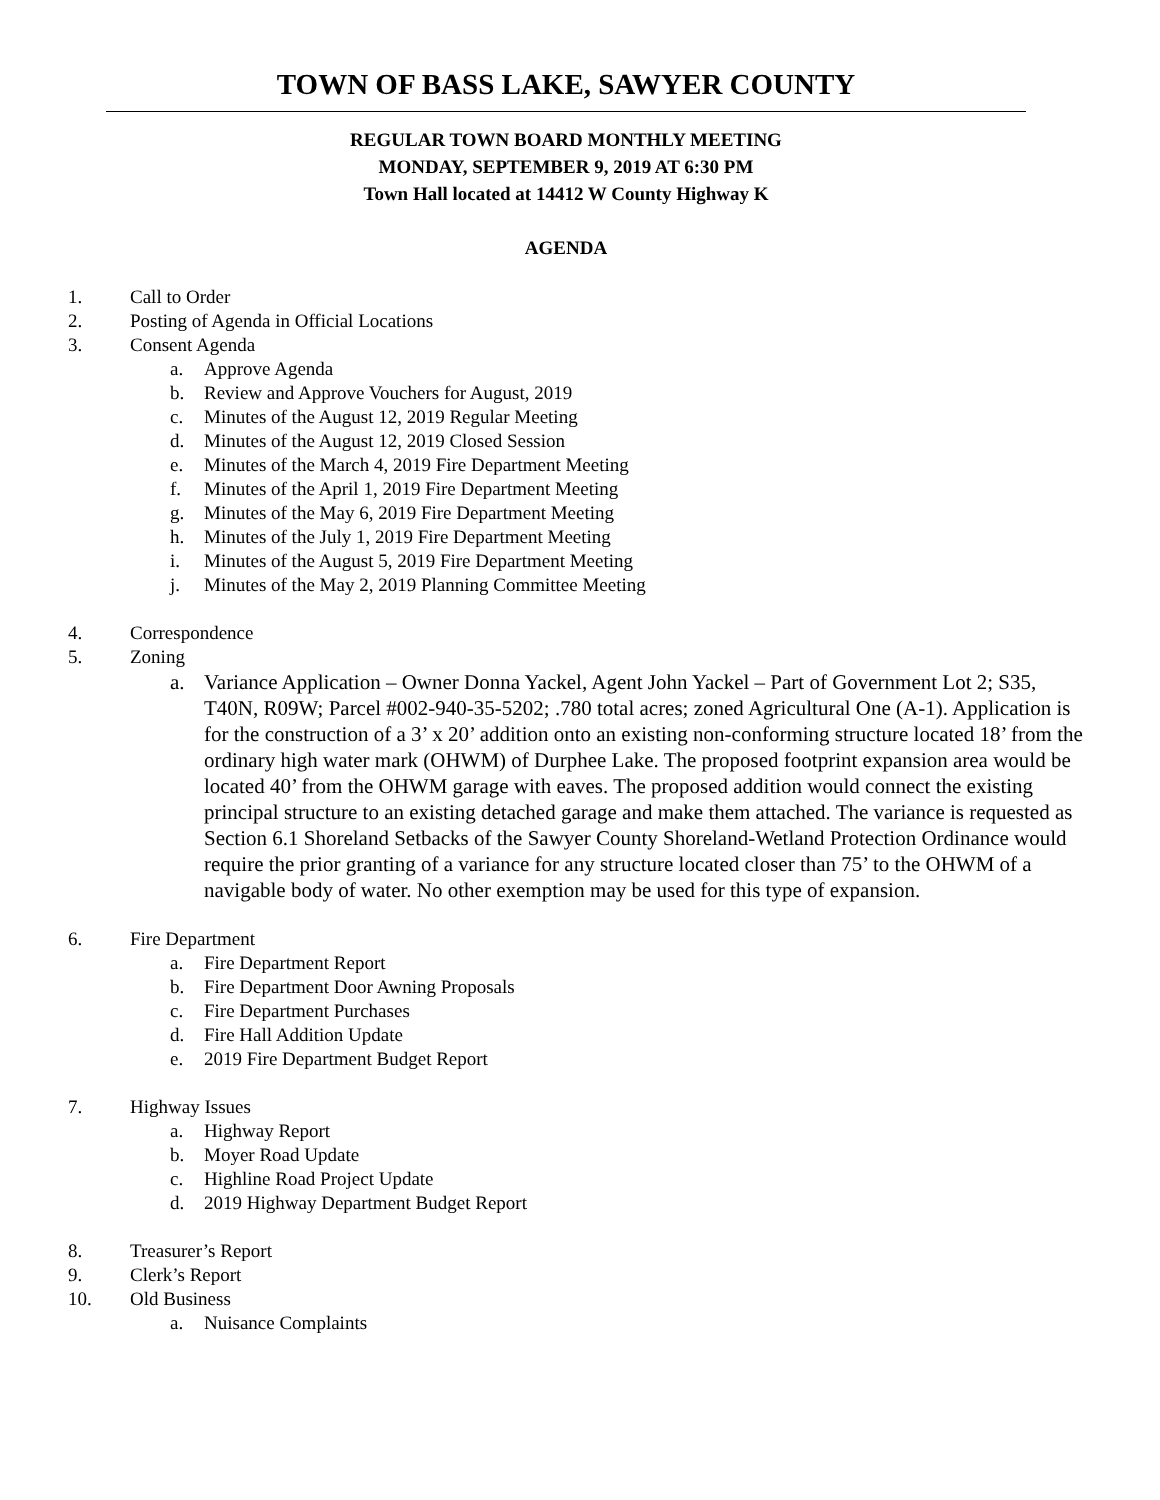TOWN OF BASS LAKE, SAWYER COUNTY
REGULAR TOWN BOARD MONTHLY MEETING
MONDAY, SEPTEMBER 9, 2019 AT 6:30 PM
Town Hall located at 14412 W County Highway K
AGENDA
1. Call to Order
2. Posting of Agenda in Official Locations
3. Consent Agenda
a. Approve Agenda
b. Review and Approve Vouchers for August, 2019
c. Minutes of the August 12, 2019 Regular Meeting
d. Minutes of the August 12, 2019 Closed Session
e. Minutes of the March 4, 2019 Fire Department Meeting
f. Minutes of the April 1, 2019 Fire Department Meeting
g. Minutes of the May 6, 2019 Fire Department Meeting
h. Minutes of the July 1, 2019 Fire Department Meeting
i. Minutes of the August 5, 2019 Fire Department Meeting
j. Minutes of the May 2, 2019 Planning Committee Meeting
4. Correspondence
5. Zoning
a. Variance Application – Owner Donna Yackel, Agent John Yackel – Part of Government Lot 2; S35, T40N, R09W; Parcel #002-940-35-5202; .780 total acres; zoned Agricultural One (A-1). Application is for the construction of a 3’ x 20’ addition onto an existing non-conforming structure located 18’ from the ordinary high water mark (OHWM) of Durphee Lake. The proposed footprint expansion area would be located 40’ from the OHWM garage with eaves. The proposed addition would connect the existing principal structure to an existing detached garage and make them attached. The variance is requested as Section 6.1 Shoreland Setbacks of the Sawyer County Shoreland-Wetland Protection Ordinance would require the prior granting of a variance for any structure located closer than 75’ to the OHWM of a navigable body of water. No other exemption may be used for this type of expansion.
6. Fire Department
a. Fire Department Report
b. Fire Department Door Awning Proposals
c. Fire Department Purchases
d. Fire Hall Addition Update
e. 2019 Fire Department Budget Report
7. Highway Issues
a. Highway Report
b. Moyer Road Update
c. Highline Road Project Update
d. 2019 Highway Department Budget Report
8. Treasurer’s Report
9. Clerk’s Report
10. Old Business
a. Nuisance Complaints